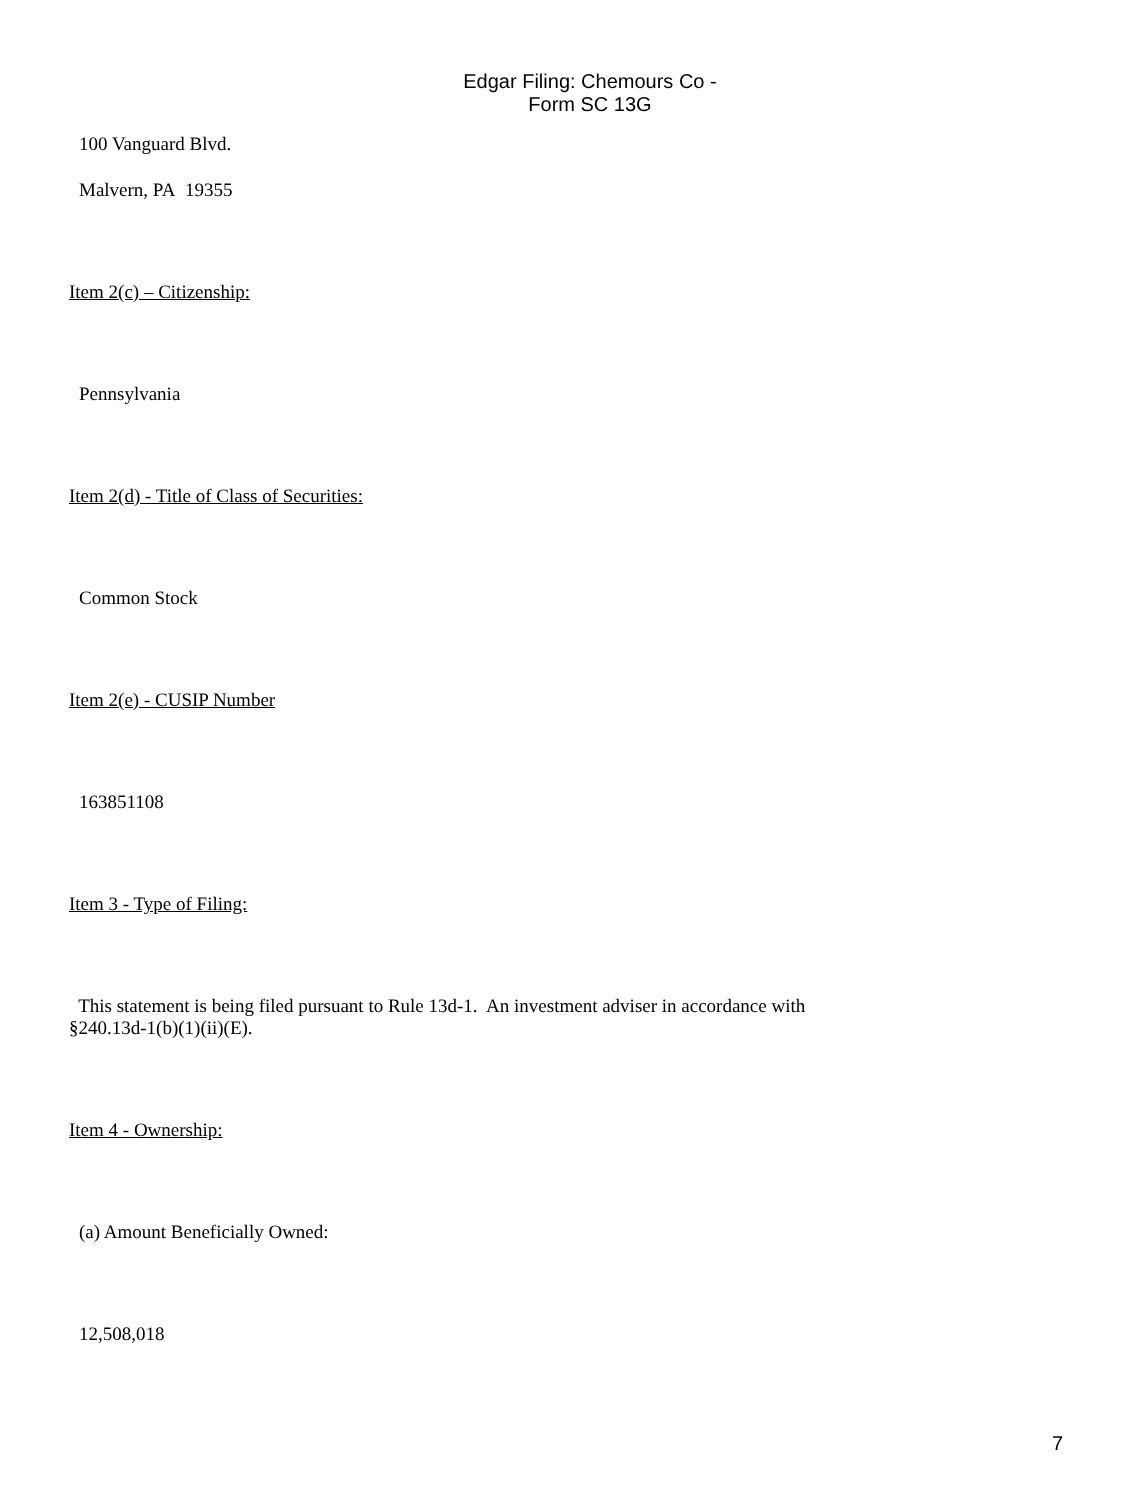Edgar Filing: Chemours Co - Form SC 13G
100 Vanguard Blvd.
Malvern, PA 19355
Item 2(c) – Citizenship:
Pennsylvania
Item 2(d) - Title of Class of Securities:
Common Stock
Item 2(e) - CUSIP Number
163851108
Item 3 - Type of Filing:
This statement is being filed pursuant to Rule 13d-1. An investment adviser in accordance with
§240.13d-1(b)(1)(ii)(E).
Item 4 - Ownership:
(a) Amount Beneficially Owned:
12,508,018
7